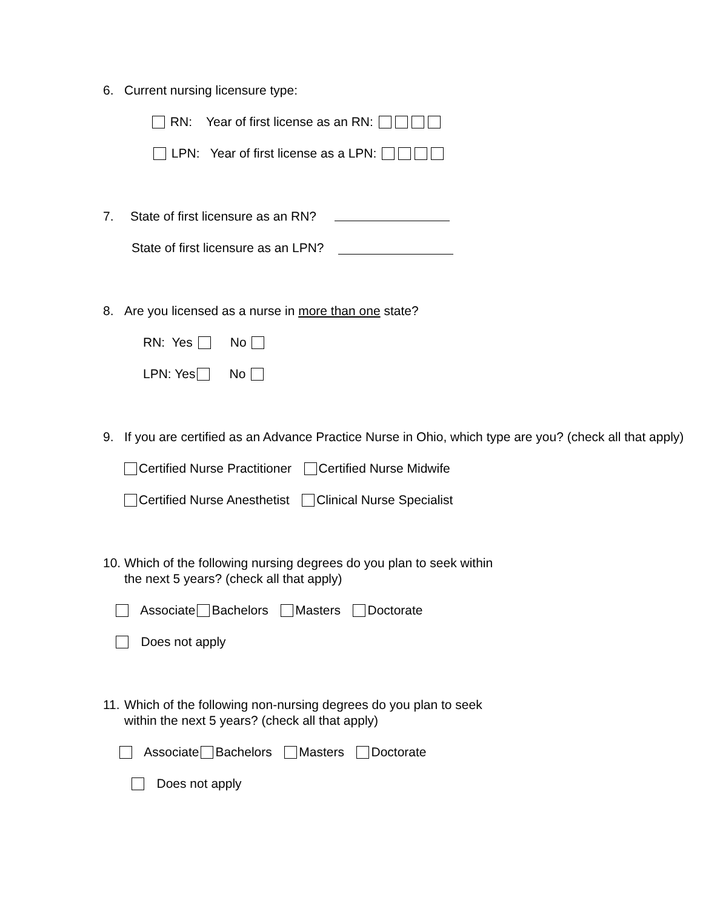6. Current nursing licensure type:
RN: Year of first license as an RN:
LPN: Year of first license as a LPN:
7. State of first licensure as an RN?
State of first licensure as an LPN?
8. Are you licensed as a nurse in more than one state?
RN: Yes No
LPN: Yes No
9. If you are certified as an Advance Practice Nurse in Ohio, which type are you? (check all that apply)
Certified Nurse Practitioner Certified Nurse Midwife
Certified Nurse Anesthetist Clinical Nurse Specialist
10. Which of the following nursing degrees do you plan to seek within
the next 5 years? (check all that apply)
Associate Bachelors Masters Doctorate
Does not apply
11. Which of the following non-nursing degrees do you plan to seek
within the next 5 years? (check all that apply)
Associate Bachelors Masters Doctorate
Does not apply